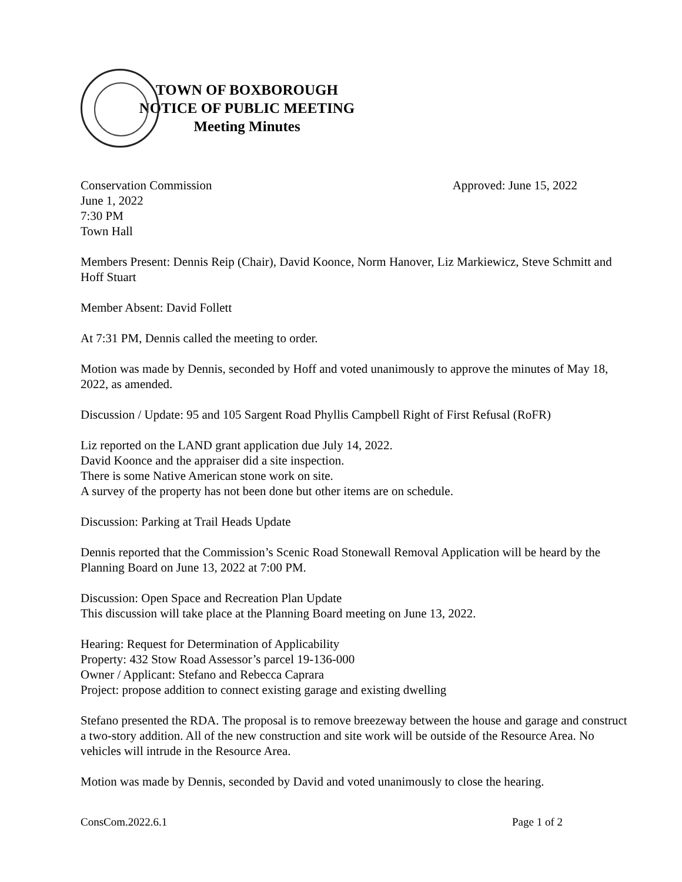TOWN OF BOXBOROUGH
NOTICE OF PUBLIC MEETING
Meeting Minutes
Conservation Commission Approved: June 15, 2022
June 1, 2022
7:30 PM
Town Hall
Members Present: Dennis Reip (Chair), David Koonce, Norm Hanover, Liz Markiewicz, Steve Schmitt and Hoff Stuart
Member Absent: David Follett
At 7:31 PM, Dennis called the meeting to order.
Motion was made by Dennis, seconded by Hoff and voted unanimously to approve the minutes of May 18, 2022, as amended.
Discussion / Update: 95 and 105 Sargent Road Phyllis Campbell Right of First Refusal (RoFR)
Liz reported on the LAND grant application due July 14, 2022.
David Koonce and the appraiser did a site inspection.
There is some Native American stone work on site.
A survey of the property has not been done but other items are on schedule.
Discussion: Parking at Trail Heads Update
Dennis reported that the Commission’s Scenic Road Stonewall Removal Application will be heard by the Planning Board on June 13, 2022 at 7:00 PM.
Discussion: Open Space and Recreation Plan Update
This discussion will take place at the Planning Board meeting on June 13, 2022.
Hearing: Request for Determination of Applicability
Property: 432 Stow Road Assessor’s parcel 19-136-000
Owner / Applicant: Stefano and Rebecca Caprara
Project: propose addition to connect existing garage and existing dwelling
Stefano presented the RDA. The proposal is to remove breezeway between the house and garage and construct a two-story addition. All of the new construction and site work will be outside of the Resource Area. No vehicles will intrude in the Resource Area.
Motion was made by Dennis, seconded by David and voted unanimously to close the hearing.
ConsCom.2022.6.1 Page 1 of 2